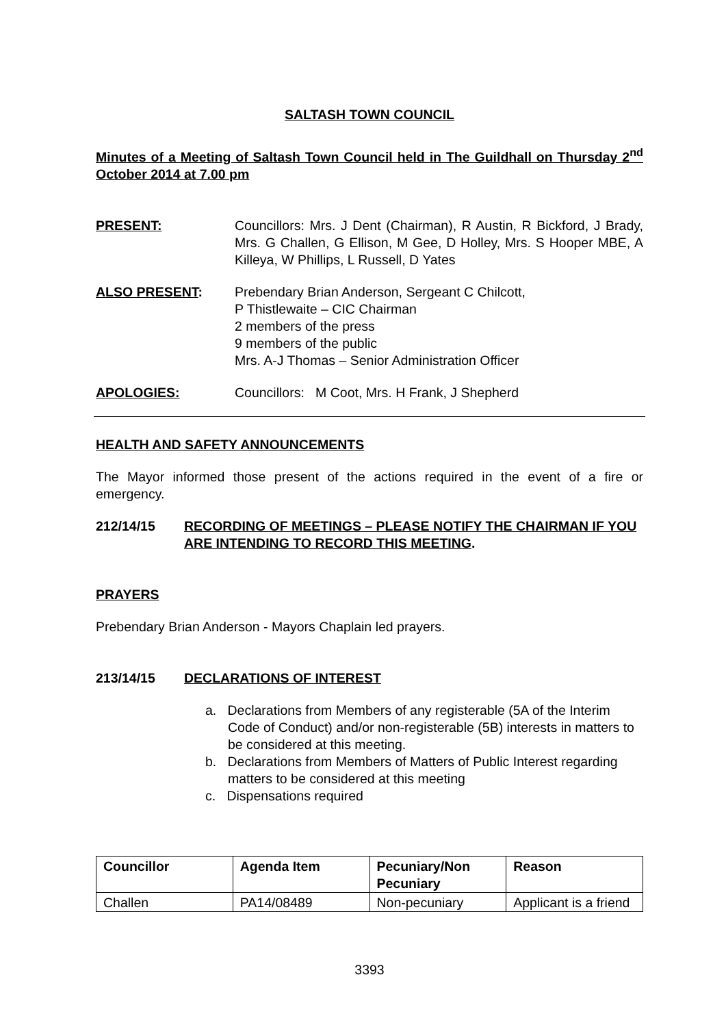SALTASH TOWN COUNCIL
Minutes of a Meeting of Saltash Town Council held in The Guildhall on Thursday 2<sup>nd</sup> October 2014 at 7.00 pm
PRESENT: Councillors: Mrs. J Dent (Chairman), R Austin, R Bickford, J Brady, Mrs. G Challen, G Ellison, M Gee, D Holley, Mrs. S Hooper MBE, A Killeya, W Phillips, L Russell, D Yates
ALSO PRESENT: Prebendary Brian Anderson, Sergeant C Chilcott,
P Thistlewaite – CIC Chairman
2 members of the press
9 members of the public
Mrs. A-J Thomas – Senior Administration Officer
APOLOGIES: Councillors: M Coot, Mrs. H Frank, J Shepherd
HEALTH AND SAFETY ANNOUNCEMENTS
The Mayor informed those present of the actions required in the event of a fire or emergency.
212/14/15 RECORDING OF MEETINGS – PLEASE NOTIFY THE CHAIRMAN IF YOU ARE INTENDING TO RECORD THIS MEETING.
PRAYERS
Prebendary Brian Anderson - Mayors Chaplain led prayers.
213/14/15 DECLARATIONS OF INTEREST
a. Declarations from Members of any registerable (5A of the Interim Code of Conduct) and/or non-registerable (5B) interests in matters to be considered at this meeting.
b. Declarations from Members of Matters of Public Interest regarding matters to be considered at this meeting
c. Dispensations required
| Councillor | Agenda Item | Pecuniary/Non Pecuniary | Reason |
| --- | --- | --- | --- |
| Challen | PA14/08489 | Non-pecuniary | Applicant is a friend |
3393